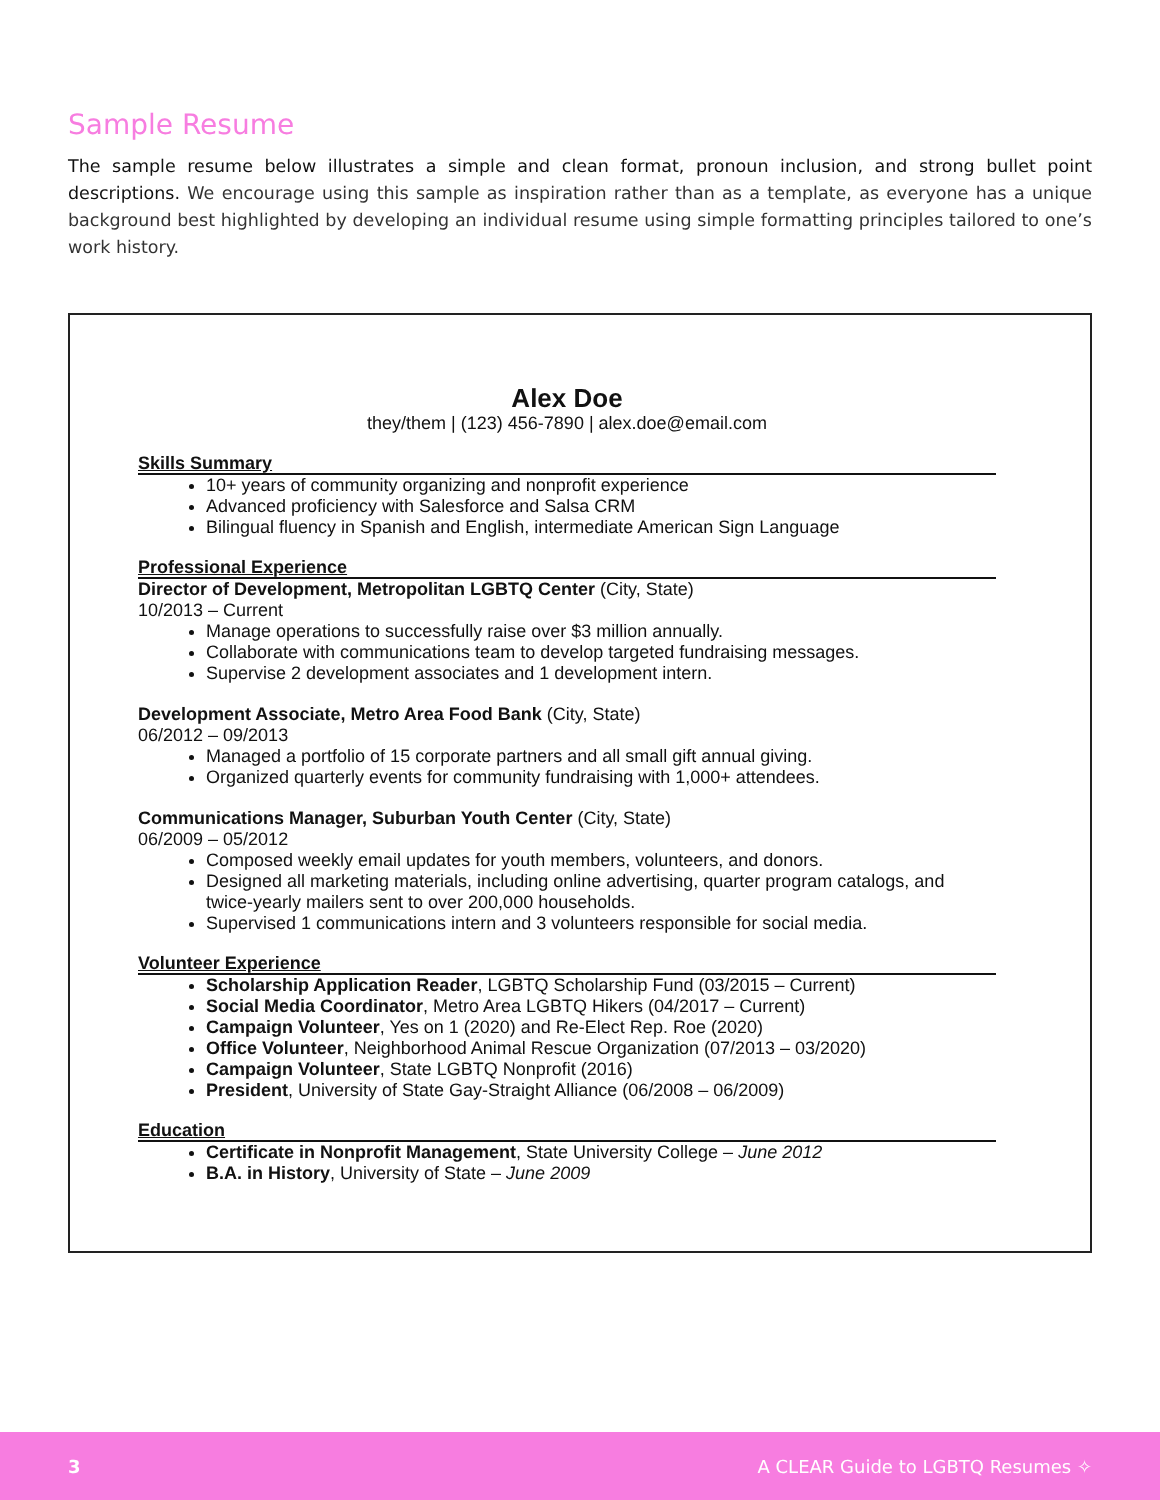Sample Resume
The sample resume below illustrates a simple and clean format, pronoun inclusion, and strong bullet point descriptions. We encourage using this sample as inspiration rather than as a template, as everyone has a unique background best highlighted by developing an individual resume using simple formatting principles tailored to one’s work history.
Alex Doe
they/them | (123) 456-7890 | alex.doe@email.com
Skills Summary
10+ years of community organizing and nonprofit experience
Advanced proficiency with Salesforce and Salsa CRM
Bilingual fluency in Spanish and English, intermediate American Sign Language
Professional Experience
Director of Development, Metropolitan LGBTQ Center (City, State)
10/2013 – Current
Manage operations to successfully raise over $3 million annually.
Collaborate with communications team to develop targeted fundraising messages.
Supervise 2 development associates and 1 development intern.
Development Associate, Metro Area Food Bank (City, State)
06/2012 – 09/2013
Managed a portfolio of 15 corporate partners and all small gift annual giving.
Organized quarterly events for community fundraising with 1,000+ attendees.
Communications Manager, Suburban Youth Center (City, State)
06/2009 – 05/2012
Composed weekly email updates for youth members, volunteers, and donors.
Designed all marketing materials, including online advertising, quarter program catalogs, and twice-yearly mailers sent to over 200,000 households.
Supervised 1 communications intern and 3 volunteers responsible for social media.
Volunteer Experience
Scholarship Application Reader, LGBTQ Scholarship Fund (03/2015 – Current)
Social Media Coordinator, Metro Area LGBTQ Hikers (04/2017 – Current)
Campaign Volunteer, Yes on 1 (2020) and Re-Elect Rep. Roe (2020)
Office Volunteer, Neighborhood Animal Rescue Organization (07/2013 – 03/2020)
Campaign Volunteer, State LGBTQ Nonprofit (2016)
President, University of State Gay-Straight Alliance (06/2008 – 06/2009)
Education
Certificate in Nonprofit Management, State University College – June 2012
B.A. in History, University of State – June 2009
3 A CLEAR Guide to LGBTQ Resumes ✧